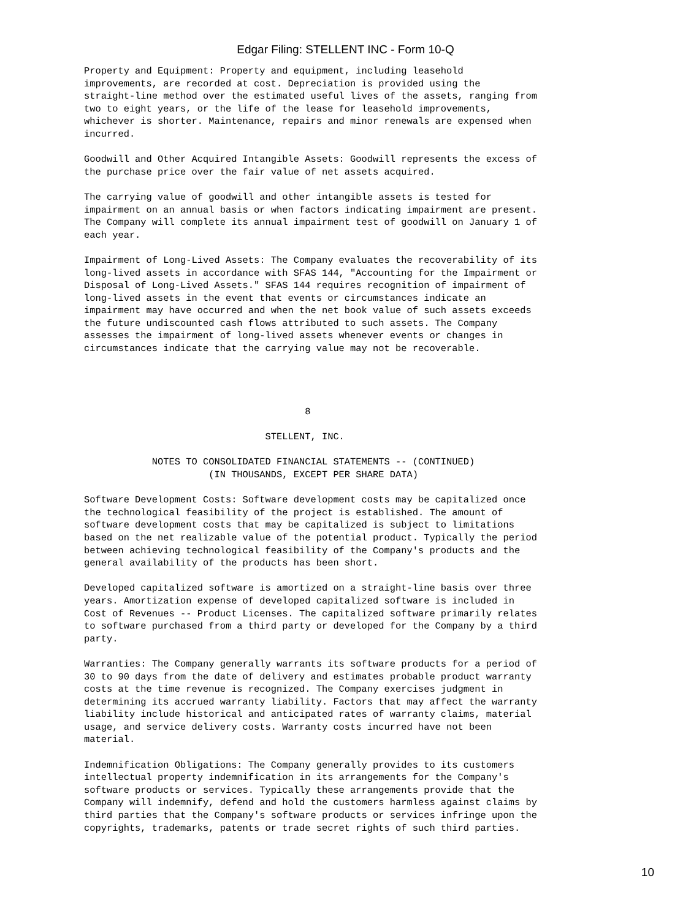Edgar Filing: STELLENT INC - Form 10-Q
Property and Equipment: Property and equipment, including leasehold
improvements, are recorded at cost. Depreciation is provided using the
straight-line method over the estimated useful lives of the assets, ranging from
two to eight years, or the life of the lease for leasehold improvements,
whichever is shorter. Maintenance, repairs and minor renewals are expensed when
incurred.

Goodwill and Other Acquired Intangible Assets: Goodwill represents the excess of
the purchase price over the fair value of net assets acquired.

The carrying value of goodwill and other intangible assets is tested for
impairment on an annual basis or when factors indicating impairment are present.
The Company will complete its annual impairment test of goodwill on January 1 of
each year.

Impairment of Long-Lived Assets: The Company evaluates the recoverability of its
long-lived assets in accordance with SFAS 144, "Accounting for the Impairment or
Disposal of Long-Lived Assets." SFAS 144 requires recognition of impairment of
long-lived assets in the event that events or circumstances indicate an
impairment may have occurred and when the net book value of such assets exceeds
the future undiscounted cash flows attributed to such assets. The Company
assesses the impairment of long-lived assets whenever events or changes in
circumstances indicate that the carrying value may not be recoverable.




                                       8

                                STELLENT, INC.

            NOTES TO CONSOLIDATED FINANCIAL STATEMENTS -- (CONTINUED)
                      (IN THOUSANDS, EXCEPT PER SHARE DATA)

Software Development Costs: Software development costs may be capitalized once
the technological feasibility of the project is established. The amount of
software development costs that may be capitalized is subject to limitations
based on the net realizable value of the potential product. Typically the period
between achieving technological feasibility of the Company's products and the
general availability of the products has been short.

Developed capitalized software is amortized on a straight-line basis over three
years. Amortization expense of developed capitalized software is included in
Cost of Revenues -- Product Licenses. The capitalized software primarily relates
to software purchased from a third party or developed for the Company by a third
party.

Warranties: The Company generally warrants its software products for a period of
30 to 90 days from the date of delivery and estimates probable product warranty
costs at the time revenue is recognized. The Company exercises judgment in
determining its accrued warranty liability. Factors that may affect the warranty
liability include historical and anticipated rates of warranty claims, material
usage, and service delivery costs. Warranty costs incurred have not been
material.

Indemnification Obligations: The Company generally provides to its customers
intellectual property indemnification in its arrangements for the Company's
software products or services. Typically these arrangements provide that the
Company will indemnify, defend and hold the customers harmless against claims by
third parties that the Company's software products or services infringe upon the
copyrights, trademarks, patents or trade secret rights of such third parties.
10